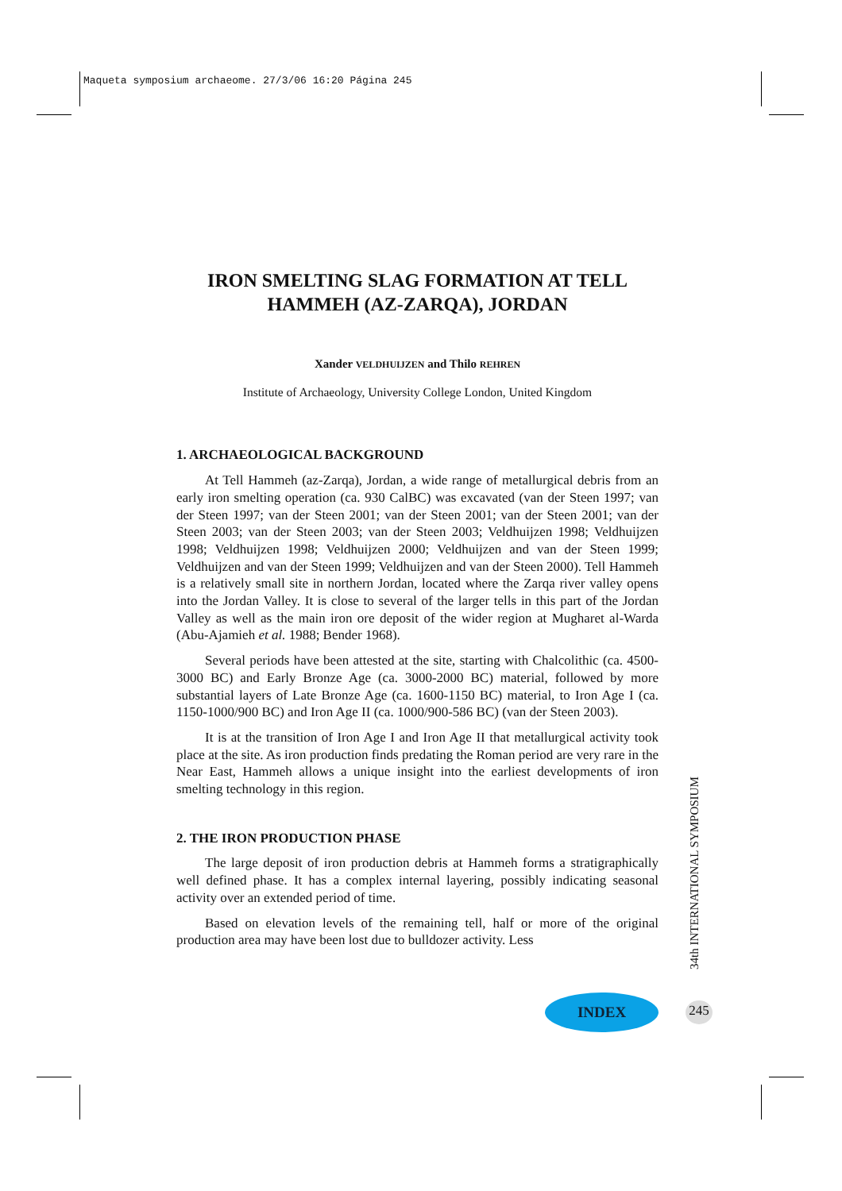Maqueta symposium archaeome. 27/3/06 16:20 Página 245
IRON SMELTING SLAG FORMATION AT TELL HAMMEH (AZ-ZARQA), JORDAN
Xander VELDHUIJZEN and Thilo REHREN
Institute of Archaeology, University College London, United Kingdom
1. ARCHAEOLOGICAL BACKGROUND
At Tell Hammeh (az-Zarqa), Jordan, a wide range of metallurgical debris from an early iron smelting operation (ca. 930 CalBC) was excavated (van der Steen 1997; van der Steen 1997; van der Steen 2001; van der Steen 2001; van der Steen 2001; van der Steen 2003; van der Steen 2003; van der Steen 2003; Veldhuijzen 1998; Veldhuijzen 1998; Veldhuijzen 1998; Veldhuijzen 2000; Veldhuijzen and van der Steen 1999; Veldhuijzen and van der Steen 1999; Veldhuijzen and van der Steen 2000). Tell Hammeh is a relatively small site in northern Jordan, located where the Zarqa river valley opens into the Jordan Valley. It is close to several of the larger tells in this part of the Jordan Valley as well as the main iron ore deposit of the wider region at Mugharet al-Warda (Abu-Ajamieh et al. 1988; Bender 1968).
Several periods have been attested at the site, starting with Chalcolithic (ca. 4500-3000 BC) and Early Bronze Age (ca. 3000-2000 BC) material, followed by more substantial layers of Late Bronze Age (ca. 1600-1150 BC) material, to Iron Age I (ca. 1150-1000/900 BC) and Iron Age II (ca. 1000/900-586 BC) (van der Steen 2003).
It is at the transition of Iron Age I and Iron Age II that metallurgical activity took place at the site. As iron production finds predating the Roman period are very rare in the Near East, Hammeh allows a unique insight into the earliest developments of iron smelting technology in this region.
2. THE IRON PRODUCTION PHASE
The large deposit of iron production debris at Hammeh forms a stratigraphically well defined phase. It has a complex internal layering, possibly indicating seasonal activity over an extended period of time.
Based on elevation levels of the remaining tell, half or more of the original production area may have been lost due to bulldozer activity. Less
34th INTERNATIONAL SYMPOSIUM
INDEX 245